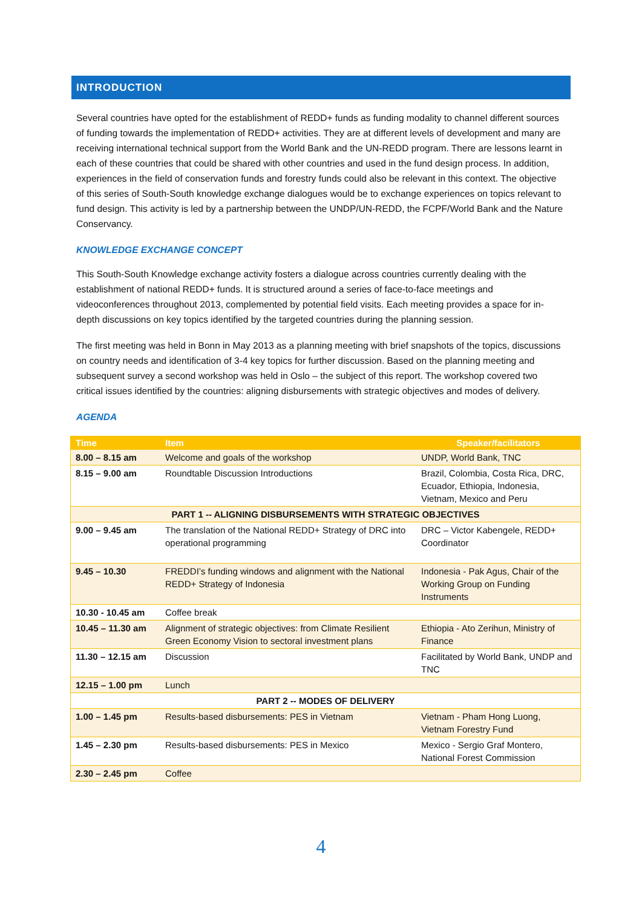INTRODUCTION
Several countries have opted for the establishment of REDD+ funds as funding modality to channel different sources of funding towards the implementation of REDD+ activities. They are at different levels of development and many are receiving international technical support from the World Bank and the UN-REDD program. There are lessons learnt in each of these countries that could be shared with other countries and used in the fund design process. In addition, experiences in the field of conservation funds and forestry funds could also be relevant in this context. The objective of this series of South-South knowledge exchange dialogues would be to exchange experiences on topics relevant to fund design. This activity is led by a partnership between the UNDP/UN-REDD, the FCPF/World Bank and the Nature Conservancy.
KNOWLEDGE EXCHANGE CONCEPT
This South-South Knowledge exchange activity fosters a dialogue across countries currently dealing with the establishment of national REDD+ funds. It is structured around a series of face-to-face meetings and videoconferences throughout 2013, complemented by potential field visits. Each meeting provides a space for in-depth discussions on key topics identified by the targeted countries during the planning session.
The first meeting was held in Bonn in May 2013 as a planning meeting with brief snapshots of the topics, discussions on country needs and identification of 3-4 key topics for further discussion. Based on the planning meeting and subsequent survey a second workshop was held in Oslo – the subject of this report. The workshop covered two critical issues identified by the countries: aligning disbursements with strategic objectives and modes of delivery.
AGENDA
| Time | Item | Speaker/facilitators |
| --- | --- | --- |
| 8.00 – 8.15 am | Welcome and goals of the workshop | UNDP, World Bank, TNC |
| 8.15 – 9.00 am | Roundtable Discussion Introductions | Brazil, Colombia, Costa Rica, DRC, Ecuador, Ethiopia, Indonesia, Vietnam, Mexico and Peru |
| PART 1 -- ALIGNING DISBURSEMENTS WITH STRATEGIC OBJECTIVES | | |
| 9.00 – 9.45 am | The translation of the National REDD+ Strategy of DRC into operational programming | DRC – Victor Kabengele, REDD+ Coordinator |
| 9.45 – 10.30 | FREDDI’s funding windows and alignment with the National REDD+ Strategy of Indonesia | Indonesia - Pak Agus, Chair of the Working Group on Funding Instruments |
| 10.30 - 10.45 am | Coffee break | |
| 10.45 – 11.30 am | Alignment of strategic objectives: from Climate Resilient Green Economy Vision to sectoral investment plans | Ethiopia - Ato Zerihun, Ministry of Finance |
| 11.30 – 12.15 am | Discussion | Facilitated by World Bank, UNDP and TNC |
| 12.15 – 1.00 pm | Lunch | |
| PART 2 -- MODES OF DELIVERY | | |
| 1.00 – 1.45 pm | Results-based disbursements: PES in Vietnam | Vietnam - Pham Hong Luong, Vietnam Forestry Fund |
| 1.45 – 2.30 pm | Results-based disbursements: PES in Mexico | Mexico - Sergio Graf Montero, National Forest Commission |
| 2.30 – 2.45 pm | Coffee | |
4